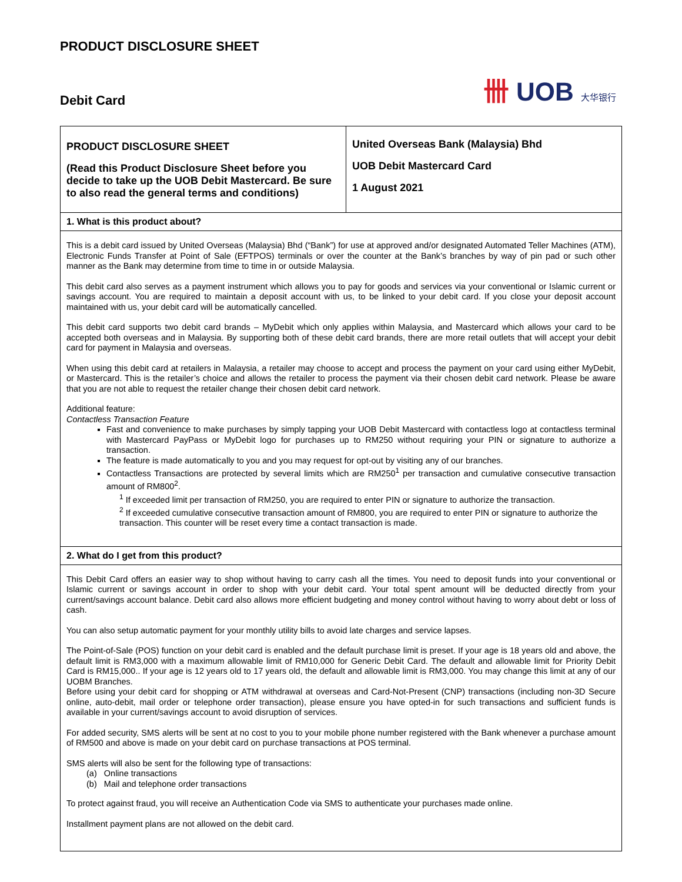PRODUCT DISCLOSURE SHEET
Debit Card
卌 UOB 大华银行
| PRODUCT DISCLOSURE SHEET (Read this Product Disclosure Sheet before you decide to take up the UOB Debit Mastercard. Be sure to also read the general terms and conditions) | United Overseas Bank (Malaysia) Bhd UOB Debit Mastercard Card 1 August 2021 |
| 1. What is this product about? | |
| This is a debit card issued by United Overseas (Malaysia) Bhd (“Bank”) for use at approved and/or designated Automated Teller Machines (ATM), Electronic Funds Transfer at Point of Sale (EFTPOS) terminals or over the counter at the Bank’s branches by way of pin pad or such other manner as the Bank may determine from time to time in or outside Malaysia. This debit card also serves as a payment instrument which allows you to pay for goods and services via your conventional or Islamic current or savings account. You are required to maintain a deposit account with us, to be linked to your debit card. If you close your deposit account maintained with us, your debit card will be automatically cancelled. This debit card supports two debit card brands – MyDebit which only applies within Malaysia, and Mastercard which allows your card to be accepted both overseas and in Malaysia. By supporting both of these debit card brands, there are more retail outlets that will accept your debit card for payment in Malaysia and overseas. When using this debit card at retailers in Malaysia, a retailer may choose to accept and process the payment on your card using either MyDebit, or Mastercard. This is the retailer’s choice and allows the retailer to process the payment via their chosen debit card network. Please be aware that you are not able to request the retailer change their chosen debit card network. Additional feature: Contactless Transaction Feature Fast and convenience to make purchases by simply tapping your UOB Debit Mastercard with contactless logo at contactless terminal with Mastercard PayPass or MyDebit logo for purchases up to RM250 without requiring your PIN or signature to authorize a transaction. The feature is made automatically to you and you may request for opt-out by visiting any of our branches. Contactless Transactions are protected by several limits which are RM250<sup>1</sup> per transaction and cumulative consecutive transaction amount of RM800<sup>2</sup>. <sup>1</sup> If exceeded limit per transaction of RM250, you are required to enter PIN or signature to authorize the transaction. <sup>2</sup> If exceeded cumulative consecutive transaction amount of RM800, you are required to enter PIN or signature to authorize the transaction. This counter will be reset every time a contact transaction is made. | |
| 2. What do I get from this product? | |
| This Debit Card offers an easier way to shop without having to carry cash all the times. You need to deposit funds into your conventional or Islamic current or savings account in order to shop with your debit card. Your total spent amount will be deducted directly from your current/savings account balance. Debit card also allows more efficient budgeting and money control without having to worry about debt or loss of cash. You can also setup automatic payment for your monthly utility bills to avoid late charges and service lapses. The Point-of-Sale (POS) function on your debit card is enabled and the default purchase limit is preset. If your age is 18 years old and above, the default limit is RM3,000 with a maximum allowable limit of RM10,000 for Generic Debit Card. The default and allowable limit for Priority Debit Card is RM15,000.. If your age is 12 years old to 17 years old, the default and allowable limit is RM3,000. You may change this limit at any of our UOBM Branches. Before using your debit card for shopping or ATM withdrawal at overseas and Card-Not-Present (CNP) transactions (including non-3D Secure online, auto-debit, mail order or telephone order transaction), please ensure you have opted-in for such transactions and sufficient funds is available in your current/savings account to avoid disruption of services. For added security, SMS alerts will be sent at no cost to you to your mobile phone number registered with the Bank whenever a purchase amount of RM500 and above is made on your debit card on purchase transactions at POS terminal. SMS alerts will also be sent for the following type of transactions: (a) Online transactions (b) Mail and telephone order transactions To protect against fraud, you will receive an Authentication Code via SMS to authenticate your purchases made online. Installment payment plans are not allowed on the debit card. | |